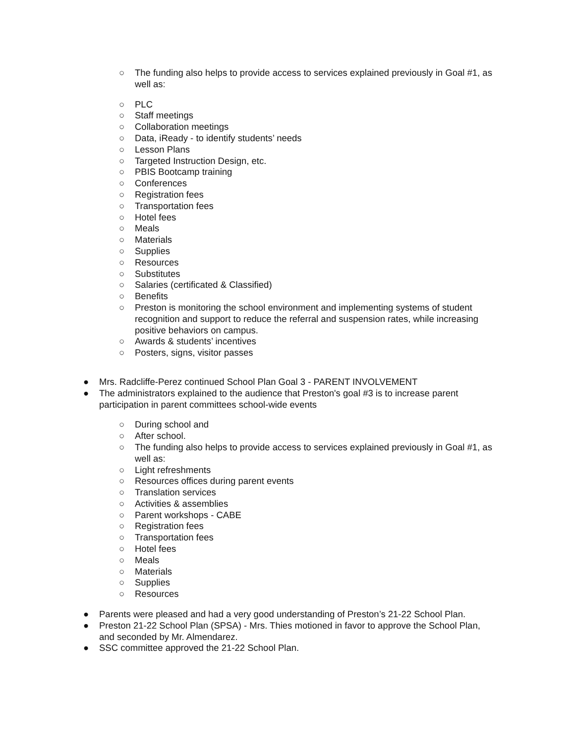○ The funding also helps to provide access to services explained previously in Goal #1, as well as:
○ PLC
○ Staff meetings
○ Collaboration meetings
○ Data, iReady - to identify students’ needs
○ Lesson Plans
○ Targeted Instruction Design, etc.
○ PBIS Bootcamp training
○ Conferences
○ Registration fees
○ Transportation fees
○ Hotel fees
○ Meals
○ Materials
○ Supplies
○ Resources
○ Substitutes
○ Salaries (certificated & Classified)
○ Benefits
○ Preston is monitoring the school environment and implementing systems of student recognition and support to reduce the referral and suspension rates, while increasing positive behaviors on campus.
○ Awards & students’ incentives
○ Posters, signs, visitor passes
● Mrs. Radcliffe-Perez continued School Plan Goal 3 - PARENT INVOLVEMENT
● The administrators explained to the audience that Preston's goal #3 is to increase parent participation in parent committees school-wide events
○ During school and
○ After school.
○ The funding also helps to provide access to services explained previously in Goal #1, as well as:
○ Light refreshments
○ Resources offices during parent events
○ Translation services
○ Activities & assemblies
○ Parent workshops - CABE
○ Registration fees
○ Transportation fees
○ Hotel fees
○ Meals
○ Materials
○ Supplies
○ Resources
● Parents were pleased and had a very good understanding of Preston’s 21-22 School Plan.
● Preston 21-22 School Plan (SPSA) - Mrs. Thies motioned in favor to approve the School Plan, and seconded by Mr. Almendarez.
● SSC committee approved the 21-22 School Plan.